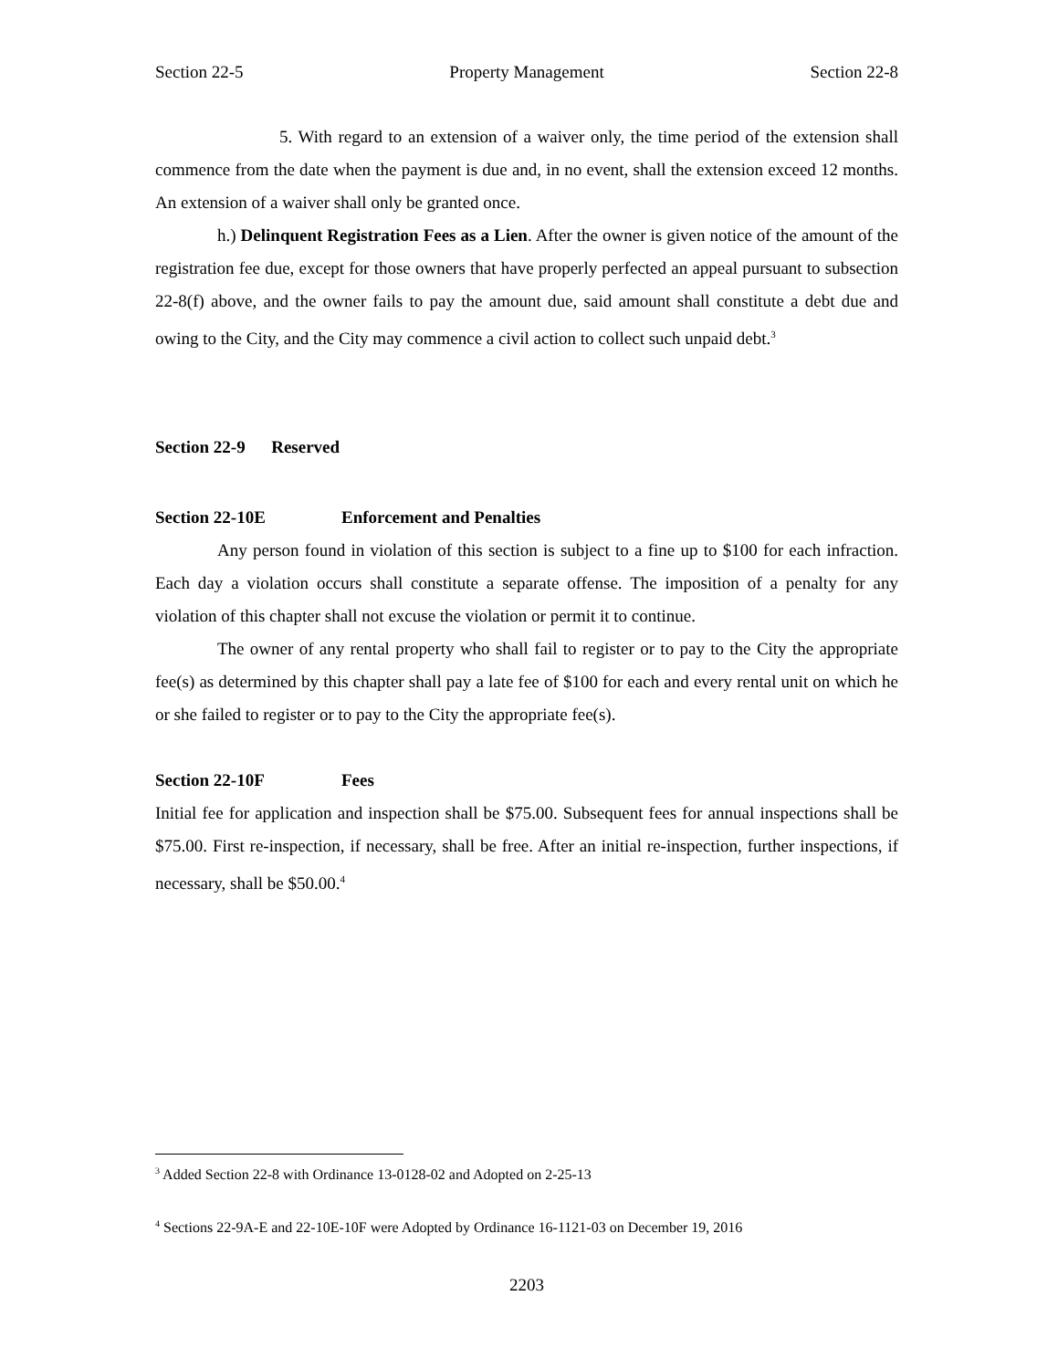Section 22-5 Property Management Section 22-8
5. With regard to an extension of a waiver only, the time period of the extension shall commence from the date when the payment is due and, in no event, shall the extension exceed 12 months. An extension of a waiver shall only be granted once.
h.) Delinquent Registration Fees as a Lien. After the owner is given notice of the amount of the registration fee due, except for those owners that have properly perfected an appeal pursuant to subsection 22-8(f) above, and the owner fails to pay the amount due, said amount shall constitute a debt due and owing to the City, and the City may commence a civil action to collect such unpaid debt.<sup>3</sup>
Section 22-9 Reserved
Section 22-10E Enforcement and Penalties
Any person found in violation of this section is subject to a fine up to $100 for each infraction. Each day a violation occurs shall constitute a separate offense. The imposition of a penalty for any violation of this chapter shall not excuse the violation or permit it to continue.
The owner of any rental property who shall fail to register or to pay to the City the appropriate fee(s) as determined by this chapter shall pay a late fee of $100 for each and every rental unit on which he or she failed to register or to pay to the City the appropriate fee(s).
Section 22-10F Fees
Initial fee for application and inspection shall be $75.00. Subsequent fees for annual inspections shall be $75.00. First re-inspection, if necessary, shall be free. After an initial re-inspection, further inspections, if necessary, shall be $50.00.<sup>4</sup>
<sup>3</sup> Added Section 22-8 with Ordinance 13-0128-02 and Adopted on 2-25-13
<sup>4</sup> Sections 22-9A-E and 22-10E-10F were Adopted by Ordinance 16-1121-03 on December 19, 2016
2203